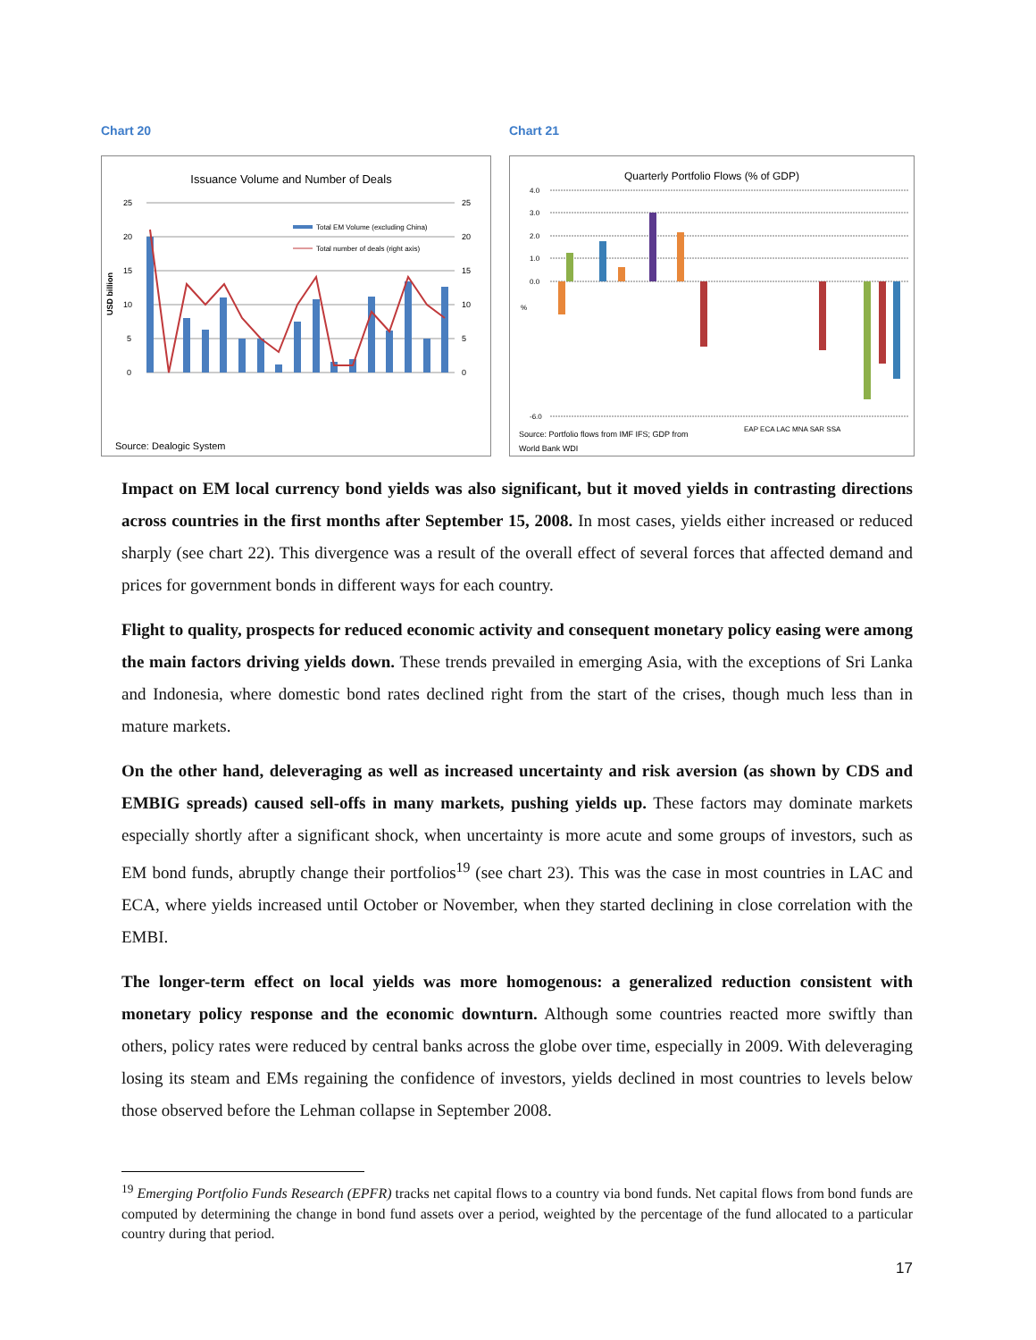Chart 20
Issuance Volume and Number of Deals
25
20
15
10
5
0
25
20
15
10
5
0
USD billion
Total EM Volume (excluding China)
Total number of deals (right axis)
Source: Dealogic System
2006 Q1 2006 Q2 2006 Q3 2006 Q4 2007 Q1 2007 Q2 2007 Q3 2007 Q4 2008 Q1 2008 Q2 2008 Q3 2008 Q4 2009 Q1 2009 Q2 2009 Q3 2009 Q4 2010 Q1
Chart 21
Quarterly Portfolio Flows (% of GDP)
4.0
3.0
2.0
1.0
0.0
-6.0
%
Source: Portfolio flows from IMF IFS; GDP from
World Bank WDI
EAP ECA LAC MNA SAR SSA
Impact on EM local currency bond yields was also significant, but it moved yields in contrasting directions across countries in the first months after September 15, 2008. In most cases, yields either increased or reduced sharply (see chart 22). This divergence was a result of the overall effect of several forces that affected demand and prices for government bonds in different ways for each country.
Flight to quality, prospects for reduced economic activity and consequent monetary policy easing were among the main factors driving yields down. These trends prevailed in emerging Asia, with the exceptions of Sri Lanka and Indonesia, where domestic bond rates declined right from the start of the crises, though much less than in mature markets.
On the other hand, deleveraging as well as increased uncertainty and risk aversion (as shown by CDS and EMBIG spreads) caused sell-offs in many markets, pushing yields up. These factors may dominate markets especially shortly after a significant shock, when uncertainty is more acute and some groups of investors, such as EM bond funds, abruptly change their portfolios<sup>19</sup> (see chart 23). This was the case in most countries in LAC and ECA, where yields increased until October or November, when they started declining in close correlation with the EMBI.
The longer-term effect on local yields was more homogenous: a generalized reduction consistent with monetary policy response and the economic downturn. Although some countries reacted more swiftly than others, policy rates were reduced by central banks across the globe over time, especially in 2009. With deleveraging losing its steam and EMs regaining the confidence of investors, yields declined in most countries to levels below those observed before the Lehman collapse in September 2008.
<sup>19</sup> Emerging Portfolio Funds Research (EPFR) tracks net capital flows to a country via bond funds. Net capital flows from bond funds are computed by determining the change in bond fund assets over a period, weighted by the percentage of the fund allocated to a particular country during that period.
17